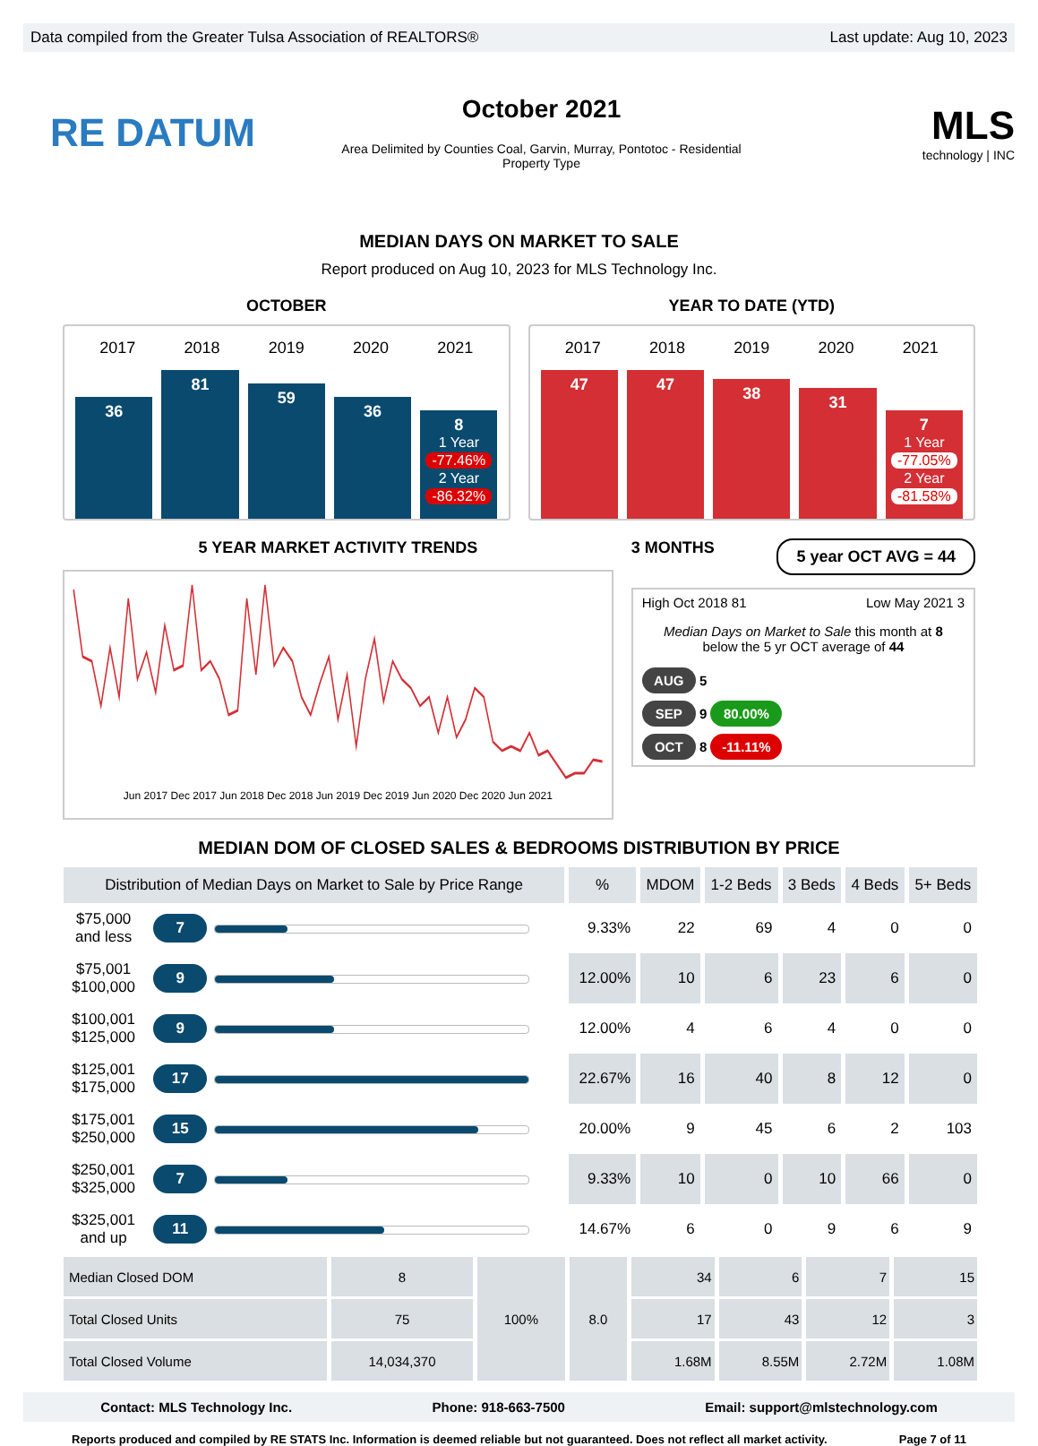Data compiled from the Greater Tulsa Association of REALTORS® Last update: Aug 10, 2023
RE DATUM
October 2021
Area Delimited by Counties Coal, Garvin, Murray, Pontotoc - Residential
Property Type
MLS
technology | INC
MEDIAN DAYS ON MARKET TO SALE
Report produced on Aug 10, 2023 for MLS Technology Inc.
OCTOBER
2017 2018 2019 2020 2021
36
81
59
36
8
1 Year
-77.46%
2 Year
-86.32%
YEAR TO DATE (YTD)
2017 2018 2019 2020 2021
47
47
38
31
7
1 Year
-77.05%
2 Year
-81.58%
5 YEAR MARKET ACTIVITY TRENDS
Jun 2017 Dec 2017 Jun 2018 Dec 2018 Jun 2019 Dec 2019 Jun 2020 Dec 2020 Jun 2021
3 MONTHS 5 year OCT AVG = 44
High Oct 2018 81 Low May 2021 3
Median Days on Market to Sale this month at 8
below the 5 yr OCT average of 44
AUG 5
SEP 9 80.00%
OCT 8 -11.11%
MEDIAN DOM OF CLOSED SALES & BEDROOMS DISTRIBUTION BY PRICE
| Distribution of Median Days on Market to Sale by Price Range | | % | MDOM | 1-2 Beds | 3 Beds | 4 Beds | 5+ Beds |
| --- | --- | --- | --- | --- | --- | --- | --- |
| $75,000 and less | 7 | 9.33% | 22 | 69 | 4 | 0 | 0 |
| $75,001 $100,000 | 9 | 12.00% | 10 | 6 | 23 | 6 | 0 |
| $100,001 $125,000 | 9 | 12.00% | 4 | 6 | 4 | 0 | 0 |
| $125,001 $175,000 | 17 | 22.67% | 16 | 40 | 8 | 12 | 0 |
| $175,001 $250,000 | 15 | 20.00% | 9 | 45 | 6 | 2 | 103 |
| $250,001 $325,000 | 7 | 9.33% | 10 | 0 | 10 | 66 | 0 |
| $325,001 and up | 11 | 14.67% | 6 | 0 | 9 | 6 | 9 |
| Median Closed DOM | 8 | 100% | 8.0 | 34 | 6 | 7 | 15 |
| Total Closed Units | 75 | | | 17 | 43 | 12 | 3 |
| Total Closed Volume | 14,034,370 | | | 1.68M | 8.55M | 2.72M | 1.08M |
Contact: MLS Technology Inc. Phone: 918-663-7500 Email: support@mlstechnology.com
Reports produced and compiled by RE STATS Inc. Information is deemed reliable but not guaranteed. Does not reflect all market activity. Page 7 of 11